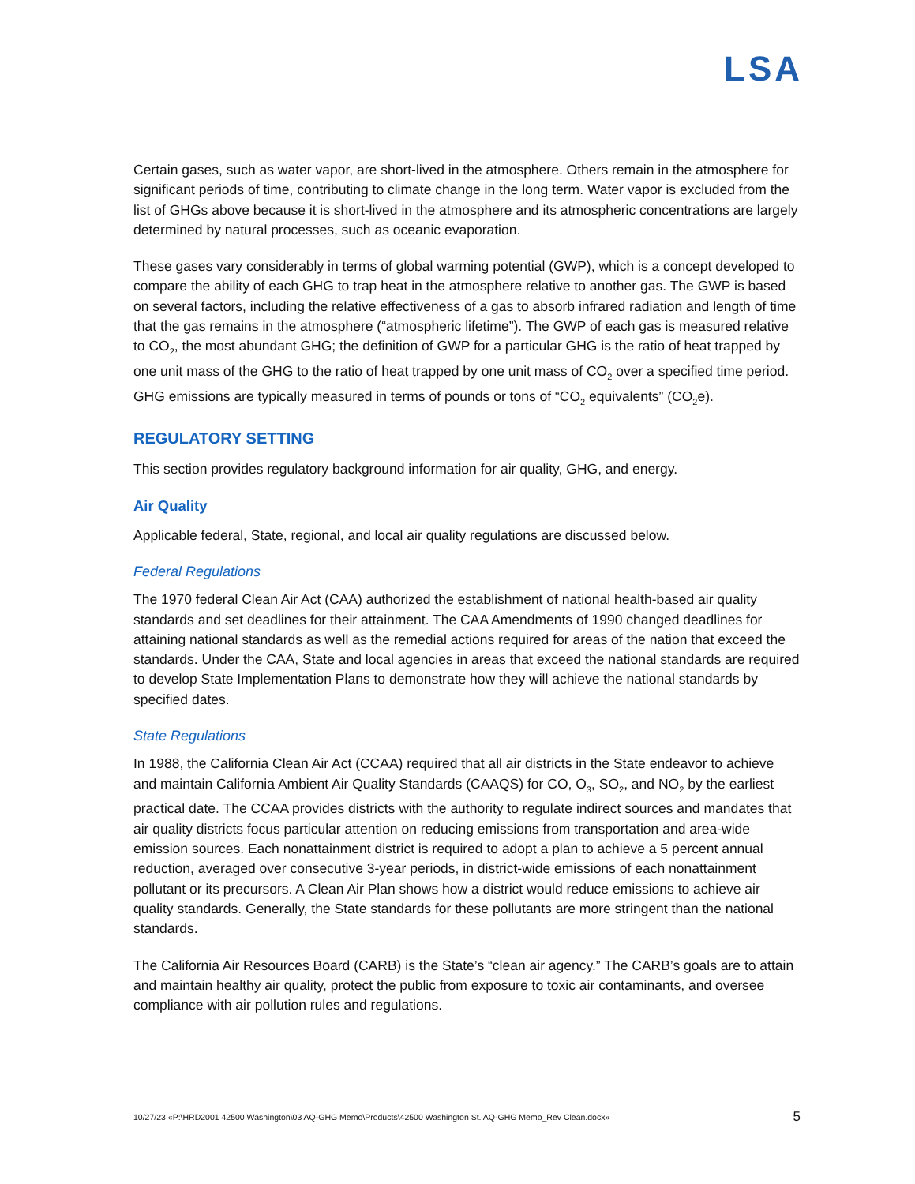LSA
Certain gases, such as water vapor, are short-lived in the atmosphere. Others remain in the atmosphere for significant periods of time, contributing to climate change in the long term. Water vapor is excluded from the list of GHGs above because it is short-lived in the atmosphere and its atmospheric concentrations are largely determined by natural processes, such as oceanic evaporation.
These gases vary considerably in terms of global warming potential (GWP), which is a concept developed to compare the ability of each GHG to trap heat in the atmosphere relative to another gas. The GWP is based on several factors, including the relative effectiveness of a gas to absorb infrared radiation and length of time that the gas remains in the atmosphere (“atmospheric lifetime”). The GWP of each gas is measured relative to CO<sub>2</sub>, the most abundant GHG; the definition of GWP for a particular GHG is the ratio of heat trapped by one unit mass of the GHG to the ratio of heat trapped by one unit mass of CO<sub>2</sub> over a specified time period. GHG emissions are typically measured in terms of pounds or tons of “CO<sub>2</sub> equivalents” (CO<sub>2</sub>e).
REGULATORY SETTING
This section provides regulatory background information for air quality, GHG, and energy.
Air Quality
Applicable federal, State, regional, and local air quality regulations are discussed below.
Federal Regulations
The 1970 federal Clean Air Act (CAA) authorized the establishment of national health-based air quality standards and set deadlines for their attainment. The CAA Amendments of 1990 changed deadlines for attaining national standards as well as the remedial actions required for areas of the nation that exceed the standards. Under the CAA, State and local agencies in areas that exceed the national standards are required to develop State Implementation Plans to demonstrate how they will achieve the national standards by specified dates.
State Regulations
In 1988, the California Clean Air Act (CCAA) required that all air districts in the State endeavor to achieve and maintain California Ambient Air Quality Standards (CAAQS) for CO, O<sub>3</sub>, SO<sub>2</sub>, and NO<sub>2</sub> by the earliest practical date. The CCAA provides districts with the authority to regulate indirect sources and mandates that air quality districts focus particular attention on reducing emissions from transportation and area-wide emission sources. Each nonattainment district is required to adopt a plan to achieve a 5 percent annual reduction, averaged over consecutive 3-year periods, in district-wide emissions of each nonattainment pollutant or its precursors. A Clean Air Plan shows how a district would reduce emissions to achieve air quality standards. Generally, the State standards for these pollutants are more stringent than the national standards.
The California Air Resources Board (CARB) is the State’s “clean air agency.” The CARB’s goals are to attain and maintain healthy air quality, protect the public from exposure to toxic air contaminants, and oversee compliance with air pollution rules and regulations.
10/27/23 «P:\HRD2001 42500 Washington\03 AQ-GHG Memo\Products\42500 Washington St. AQ-GHG Memo_Rev Clean.docx» 5